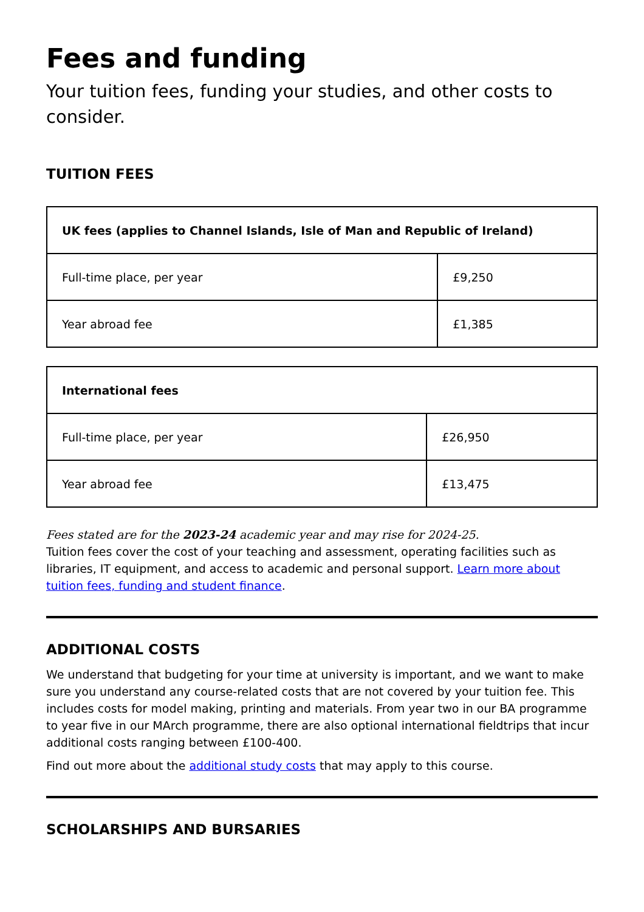Fees and funding
Your tuition fees, funding your studies, and other costs to consider.
TUITION FEES
| UK fees (applies to Channel Islands, Isle of Man and Republic of Ireland) | |
| --- | --- |
| Full-time place, per year | £9,250 |
| Year abroad fee | £1,385 |
| International fees | |
| --- | --- |
| Full-time place, per year | £26,950 |
| Year abroad fee | £13,475 |
Fees stated are for the 2023-24 academic year and may rise for 2024-25.
Tuition fees cover the cost of your teaching and assessment, operating facilities such as libraries, IT equipment, and access to academic and personal support. Learn more about tuition fees, funding and student finance.
ADDITIONAL COSTS
We understand that budgeting for your time at university is important, and we want to make sure you understand any course-related costs that are not covered by your tuition fee. This includes costs for model making, printing and materials. From year two in our BA programme to year five in our MArch programme, there are also optional international fieldtrips that incur additional costs ranging between £100-400.
Find out more about the additional study costs that may apply to this course.
SCHOLARSHIPS AND BURSARIES